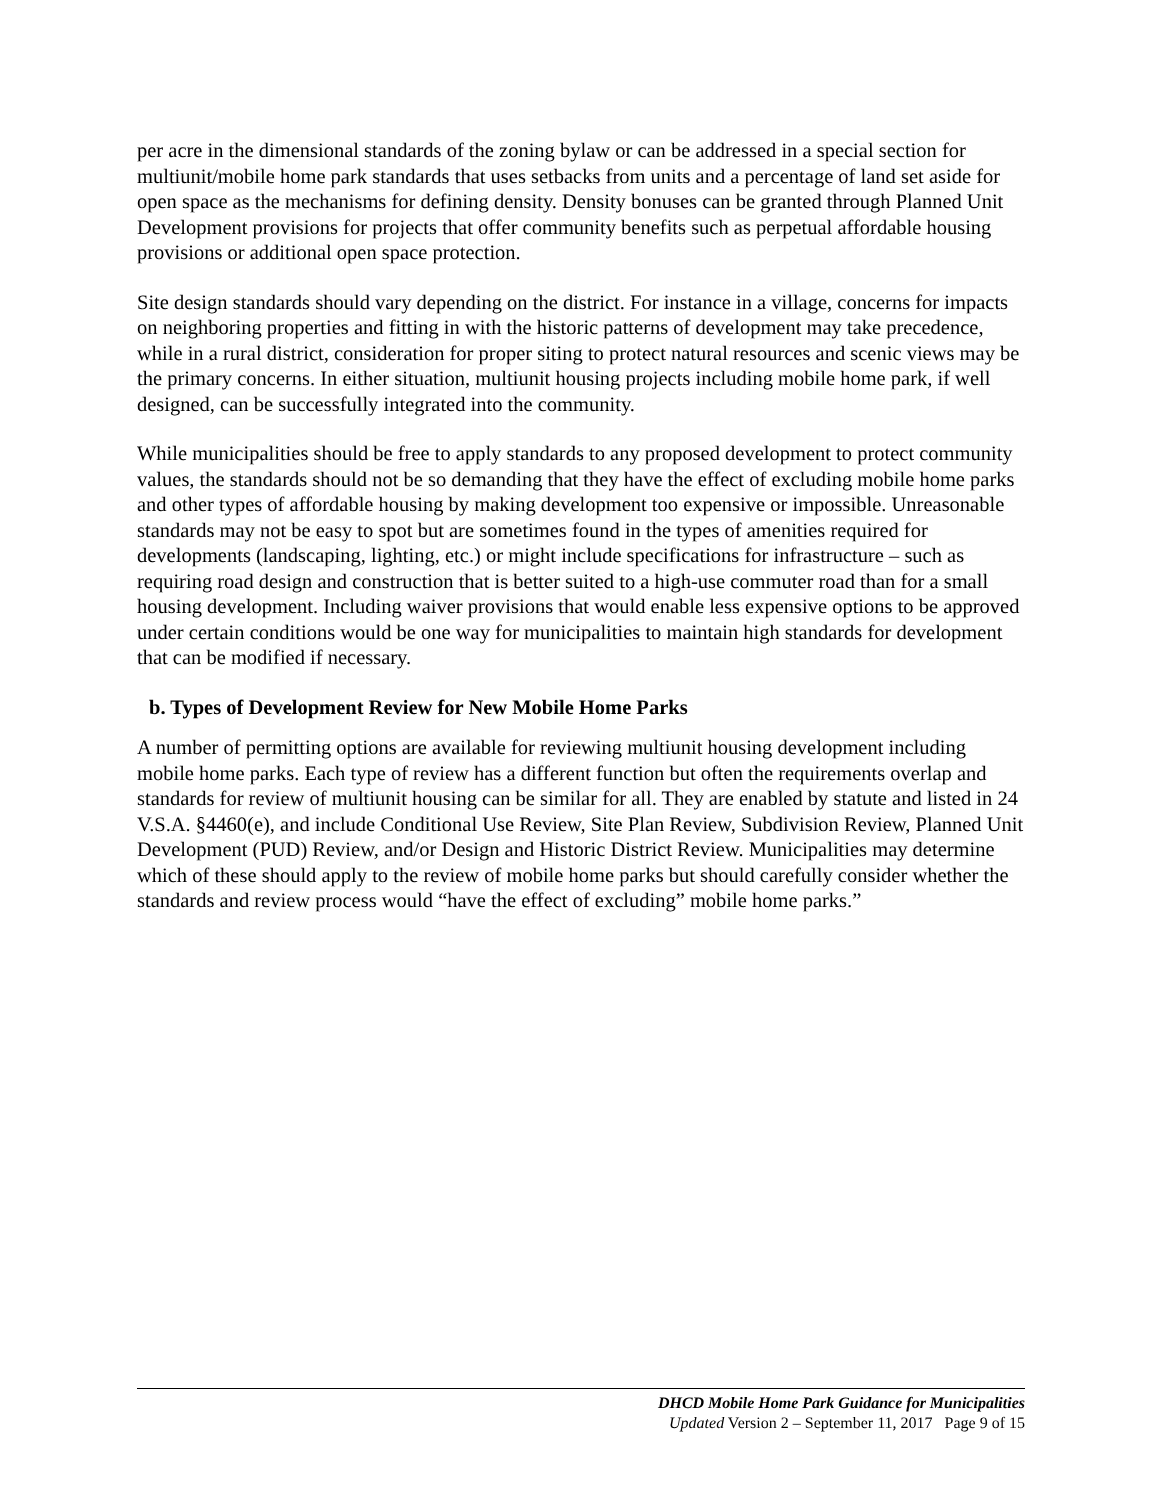per acre in the dimensional standards of the zoning bylaw or can be addressed in a special section for multiunit/mobile home park standards that uses setbacks from units and a percentage of land set aside for open space as the mechanisms for defining density. Density bonuses can be granted through Planned Unit Development provisions for projects that offer community benefits such as perpetual affordable housing provisions or additional open space protection.
Site design standards should vary depending on the district. For instance in a village, concerns for impacts on neighboring properties and fitting in with the historic patterns of development may take precedence, while in a rural district, consideration for proper siting to protect natural resources and scenic views may be the primary concerns. In either situation, multiunit housing projects including mobile home park, if well designed, can be successfully integrated into the community.
While municipalities should be free to apply standards to any proposed development to protect community values, the standards should not be so demanding that they have the effect of excluding mobile home parks and other types of affordable housing by making development too expensive or impossible. Unreasonable standards may not be easy to spot but are sometimes found in the types of amenities required for developments (landscaping, lighting, etc.) or might include specifications for infrastructure – such as requiring road design and construction that is better suited to a high-use commuter road than for a small housing development. Including waiver provisions that would enable less expensive options to be approved under certain conditions would be one way for municipalities to maintain high standards for development that can be modified if necessary.
b. Types of Development Review for New Mobile Home Parks
A number of permitting options are available for reviewing multiunit housing development including mobile home parks. Each type of review has a different function but often the requirements overlap and standards for review of multiunit housing can be similar for all. They are enabled by statute and listed in 24 V.S.A. §4460(e), and include Conditional Use Review, Site Plan Review, Subdivision Review, Planned Unit Development (PUD) Review, and/or Design and Historic District Review. Municipalities may determine which of these should apply to the review of mobile home parks but should carefully consider whether the standards and review process would “have the effect of excluding” mobile home parks.”
DHCD Mobile Home Park Guidance for Municipalities
Updated Version 2 – September 11, 2017 Page 9 of 15